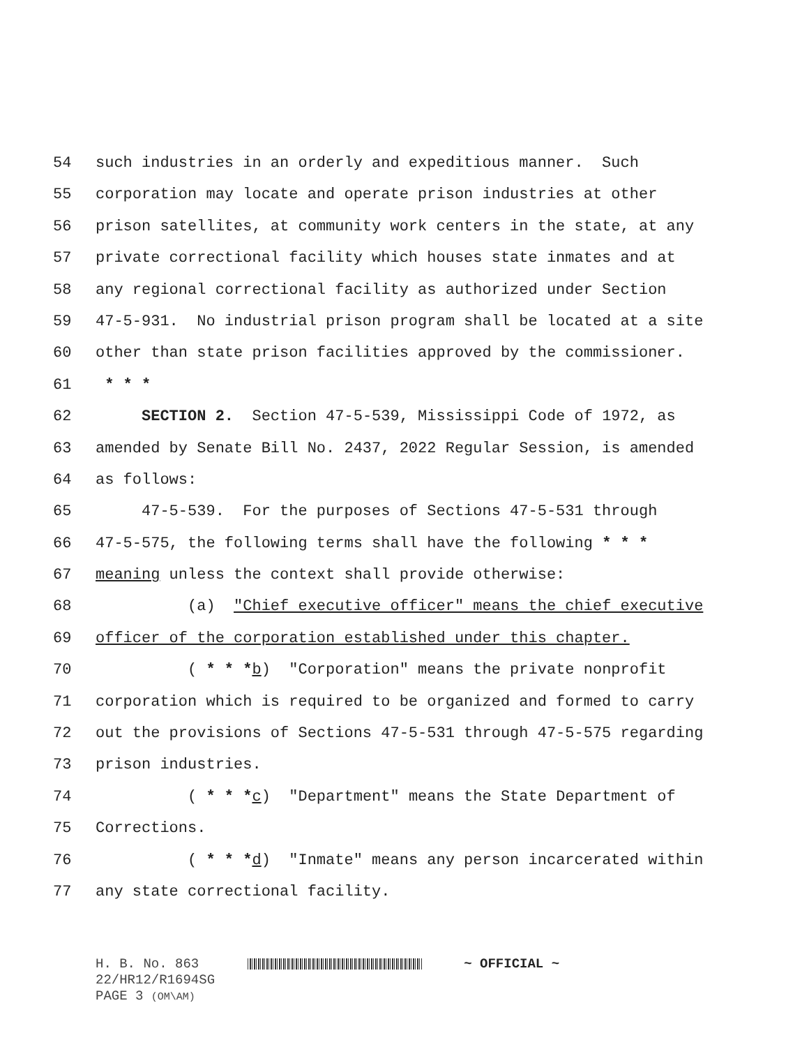54 such industries in an orderly and expeditious manner. Such
55 corporation may locate and operate prison industries at other
56 prison satellites, at community work centers in the state, at any
57 private correctional facility which houses state inmates and at
58 any regional correctional facility as authorized under Section
59 47-5-931. No industrial prison program shall be located at a site
60 other than state prison facilities approved by the commissioner.
61 * * *
62 SECTION 2. Section 47-5-539, Mississippi Code of 1972, as
63 amended by Senate Bill No. 2437, 2022 Regular Session, is amended
64 as follows:
65 47-5-539. For the purposes of Sections 47-5-531 through
66 47-5-575, the following terms shall have the following * * *
67 meaning unless the context shall provide otherwise:
68 (a) "Chief executive officer" means the chief executive
69 officer of the corporation established under this chapter.
70 ( * * *b) "Corporation" means the private nonprofit
71 corporation which is required to be organized and formed to carry
72 out the provisions of Sections 47-5-531 through 47-5-575 regarding
73 prison industries.
74 ( * * *c) "Department" means the State Department of
75 Corrections.
76 ( * * *d) "Inmate" means any person incarcerated within
77 any state correctional facility.
H. B. No. 863 ~ OFFICIAL ~
22/HR12/R1694SG
PAGE 3 (OM\AM)